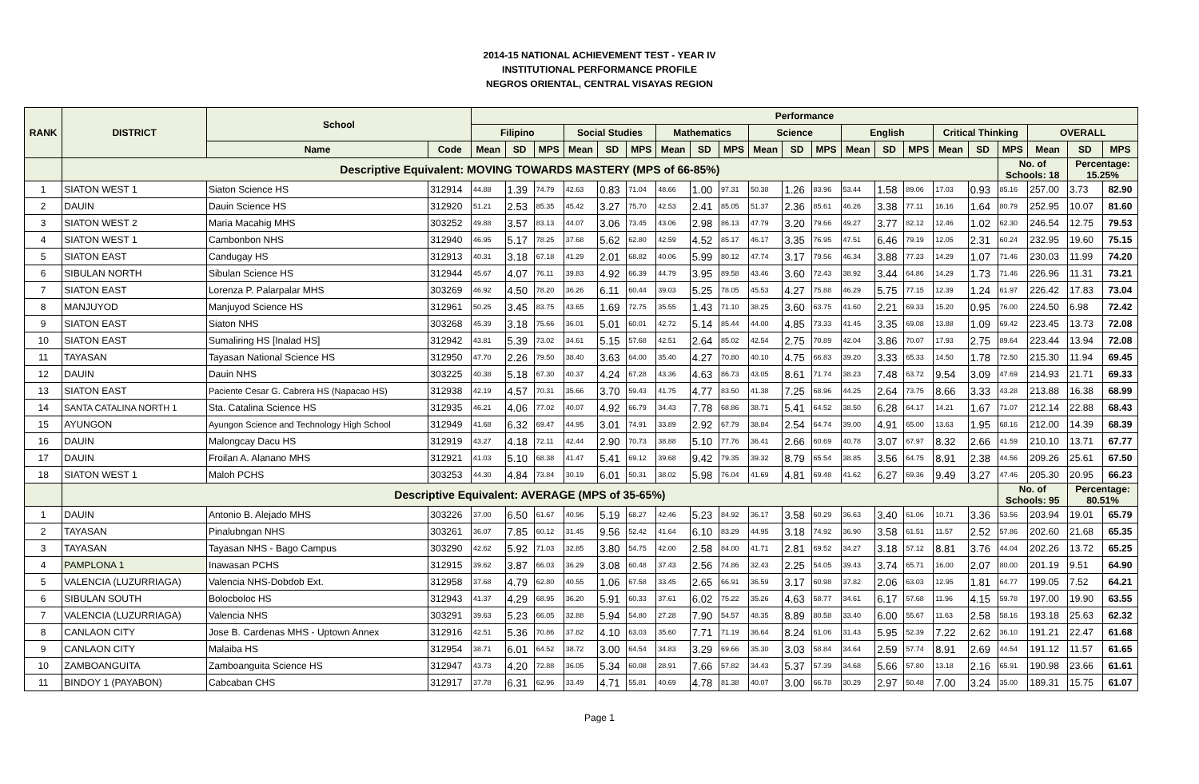2014-15 NATIONAL ACHIEVEMENT TEST - YEAR IV
INSTITUTIONAL PERFORMANCE PROFILE
NEGROS ORIENTAL, CENTRAL VISAYAS REGION
| RANK | DISTRICT | School | | Performance | | | | | | | | | | | | | | | | | | | | |
| --- | --- | --- | --- | --- | --- | --- | --- | --- | --- | --- | --- | --- | --- | --- | --- | --- | --- | --- | --- | --- | --- | --- | --- | --- |
| | | | | Filipino | | | Social Studies | | | Mathematics | | | Science | | | English | | | Critical Thinking | | | OVERALL | | |
| | | Name | Code | Mean | SD | MPS | Mean | SD | MPS | Mean | SD | MPS | Mean | SD | MPS | Mean | SD | MPS | Mean | SD | MPS | Mean | SD | MPS |
| | Descriptive Equivalent: MOVING TOWARDS MASTERY (MPS of 66-85%) | | | | | | | | | | | | | | | | | | | | No. of Schools: 18 | | Percentage: 15.25% | |
| 1 | SIATON WEST 1 | Siaton Science HS | 312914 | 44.88 | 1.39 | 74.79 | 42.63 | 0.83 | 71.04 | 48.66 | 1.00 | 97.31 | 50.38 | 1.26 | 83.96 | 53.44 | 1.58 | 89.06 | 17.03 | 0.93 | 85.16 | 257.00 | 3.73 | 82.90 |
| 2 | DAUIN | Dauin Science HS | 312920 | 51.21 | 2.53 | 85.35 | 45.42 | 3.27 | 75.70 | 42.53 | 2.41 | 85.05 | 51.37 | 2.36 | 85.61 | 46.26 | 3.38 | 77.11 | 16.16 | 1.64 | 80.79 | 252.95 | 10.07 | 81.60 |
| 3 | SIATON WEST 2 | Maria Macahig MHS | 303252 | 49.88 | 3.57 | 83.13 | 44.07 | 3.06 | 73.45 | 43.06 | 2.98 | 86.13 | 47.79 | 3.20 | 79.66 | 49.27 | 3.77 | 82.12 | 12.46 | 1.02 | 62.30 | 246.54 | 12.75 | 79.53 |
| 4 | SIATON WEST 1 | Cambonbon NHS | 312940 | 46.95 | 5.17 | 78.25 | 37.68 | 5.62 | 62.80 | 42.59 | 4.52 | 85.17 | 46.17 | 3.35 | 76.95 | 47.51 | 6.46 | 79.19 | 12.05 | 2.31 | 60.24 | 232.95 | 19.60 | 75.15 |
| 5 | SIATON EAST | Candugay HS | 312913 | 40.31 | 3.18 | 67.18 | 41.29 | 2.01 | 68.82 | 40.06 | 5.99 | 80.12 | 47.74 | 3.17 | 79.56 | 46.34 | 3.88 | 77.23 | 14.29 | 1.07 | 71.46 | 230.03 | 11.99 | 74.20 |
| 6 | SIBULAN NORTH | Sibulan Science HS | 312944 | 45.67 | 4.07 | 76.11 | 39.83 | 4.92 | 66.39 | 44.79 | 3.95 | 89.58 | 43.46 | 3.60 | 72.43 | 38.92 | 3.44 | 64.86 | 14.29 | 1.73 | 71.46 | 226.96 | 11.31 | 73.21 |
| 7 | SIATON EAST | Lorenza P. Palarpalar MHS | 303269 | 46.92 | 4.50 | 78.20 | 36.26 | 6.11 | 60.44 | 39.03 | 5.25 | 78.05 | 45.53 | 4.27 | 75.88 | 46.29 | 5.75 | 77.15 | 12.39 | 1.24 | 61.97 | 226.42 | 17.83 | 73.04 |
| 8 | MANJUYOD | Manjuyod Science HS | 312961 | 50.25 | 3.45 | 83.75 | 43.65 | 1.69 | 72.75 | 35.55 | 1.43 | 71.10 | 38.25 | 3.60 | 63.75 | 41.60 | 2.21 | 69.33 | 15.20 | 0.95 | 76.00 | 224.50 | 6.98 | 72.42 |
| 9 | SIATON EAST | Siaton NHS | 303268 | 45.39 | 3.18 | 75.66 | 36.01 | 5.01 | 60.01 | 42.72 | 5.14 | 85.44 | 44.00 | 4.85 | 73.33 | 41.45 | 3.35 | 69.08 | 13.88 | 1.09 | 69.42 | 223.45 | 13.73 | 72.08 |
| 10 | SIATON EAST | Sumaliring HS [Inalad HS] | 312942 | 43.81 | 5.39 | 73.02 | 34.61 | 5.15 | 57.68 | 42.51 | 2.64 | 85.02 | 42.54 | 2.75 | 70.89 | 42.04 | 3.86 | 70.07 | 17.93 | 2.75 | 89.64 | 223.44 | 13.94 | 72.08 |
| 11 | TAYASAN | Tayasan National Science HS | 312950 | 47.70 | 2.26 | 79.50 | 38.40 | 3.63 | 64.00 | 35.40 | 4.27 | 70.80 | 40.10 | 4.75 | 66.83 | 39.20 | 3.33 | 65.33 | 14.50 | 1.78 | 72.50 | 215.30 | 11.94 | 69.45 |
| 12 | DAUIN | Dauin NHS | 303225 | 40.38 | 5.18 | 67.30 | 40.37 | 4.24 | 67.28 | 43.36 | 4.63 | 86.73 | 43.05 | 8.61 | 71.74 | 38.23 | 7.48 | 63.72 | 9.54 | 3.09 | 47.69 | 214.93 | 21.71 | 69.33 |
| 13 | SIATON EAST | Paciente Cesar G. Cabrera HS (Napacao HS) | 312938 | 42.19 | 4.57 | 70.31 | 35.66 | 3.70 | 59.43 | 41.75 | 4.77 | 83.50 | 41.38 | 7.25 | 68.96 | 44.25 | 2.64 | 73.75 | 8.66 | 3.33 | 43.28 | 213.88 | 16.38 | 68.99 |
| 14 | SANTA CATALINA NORTH 1 | Sta. Catalina Science HS | 312935 | 46.21 | 4.06 | 77.02 | 40.07 | 4.92 | 66.79 | 34.43 | 7.78 | 68.86 | 38.71 | 5.41 | 64.52 | 38.50 | 6.28 | 64.17 | 14.21 | 1.67 | 71.07 | 212.14 | 22.88 | 68.43 |
| 15 | AYUNGON | Ayungon Science and Technology High School | 312949 | 41.68 | 6.32 | 69.47 | 44.95 | 3.01 | 74.91 | 33.89 | 2.92 | 67.79 | 38.84 | 2.54 | 64.74 | 39.00 | 4.91 | 65.00 | 13.63 | 1.95 | 68.16 | 212.00 | 14.39 | 68.39 |
| 16 | DAUIN | Malongcay Dacu HS | 312919 | 43.27 | 4.18 | 72.11 | 42.44 | 2.90 | 70.73 | 38.88 | 5.10 | 77.76 | 36.41 | 2.66 | 60.69 | 40.78 | 3.07 | 67.97 | 8.32 | 2.66 | 41.59 | 210.10 | 13.71 | 67.77 |
| 17 | DAUIN | Froilan A. Alanano MHS | 312921 | 41.03 | 5.10 | 68.38 | 41.47 | 5.41 | 69.12 | 39.68 | 9.42 | 79.35 | 39.32 | 8.79 | 65.54 | 38.85 | 3.56 | 64.75 | 8.91 | 2.38 | 44.56 | 209.26 | 25.61 | 67.50 |
| 18 | SIATON WEST 1 | Maloh PCHS | 303253 | 44.30 | 4.84 | 73.84 | 30.19 | 6.01 | 50.31 | 38.02 | 5.98 | 76.04 | 41.69 | 4.81 | 69.48 | 41.62 | 6.27 | 69.36 | 9.49 | 3.27 | 47.46 | 205.30 | 20.95 | 66.23 |
| | Descriptive Equivalent: AVERAGE (MPS of 35-65%) | | | | | | | | | | | | | | | | | | | | No. of Schools: 95 | | Percentage: 80.51% | |
| 1 | DAUIN | Antonio B. Alejado MHS | 303226 | 37.00 | 6.50 | 61.67 | 40.96 | 5.19 | 68.27 | 42.46 | 5.23 | 84.92 | 36.17 | 3.58 | 60.29 | 36.63 | 3.40 | 61.06 | 10.71 | 3.36 | 53.56 | 203.94 | 19.01 | 65.79 |
| 2 | TAYASAN | Pinalubngan NHS | 303261 | 36.07 | 7.85 | 60.12 | 31.45 | 9.56 | 52.42 | 41.64 | 6.10 | 83.29 | 44.95 | 3.18 | 74.92 | 36.90 | 3.58 | 61.51 | 11.57 | 2.52 | 57.86 | 202.60 | 21.68 | 65.35 |
| 3 | TAYASAN | Tayasan NHS - Bago Campus | 303290 | 42.62 | 5.92 | 71.03 | 32.85 | 3.80 | 54.75 | 42.00 | 2.58 | 84.00 | 41.71 | 2.81 | 69.52 | 34.27 | 3.18 | 57.12 | 8.81 | 3.76 | 44.04 | 202.26 | 13.72 | 65.25 |
| 4 | PAMPLONA 1 | Inawasan PCHS | 312915 | 39.62 | 3.87 | 66.03 | 36.29 | 3.08 | 60.48 | 37.43 | 2.56 | 74.86 | 32.43 | 2.25 | 54.05 | 39.43 | 3.74 | 65.71 | 16.00 | 2.07 | 80.00 | 201.19 | 9.51 | 64.90 |
| 5 | VALENCIA (LUZURRIAGA) | Valencia NHS-Dobdob Ext. | 312958 | 37.68 | 4.79 | 62.80 | 40.55 | 1.06 | 67.58 | 33.45 | 2.65 | 66.91 | 36.59 | 3.17 | 60.98 | 37.82 | 2.06 | 63.03 | 12.95 | 1.81 | 64.77 | 199.05 | 7.52 | 64.21 |
| 6 | SIBULAN SOUTH | Bolocboloc HS | 312943 | 41.37 | 4.29 | 68.95 | 36.20 | 5.91 | 60.33 | 37.61 | 6.02 | 75.22 | 35.26 | 4.63 | 58.77 | 34.61 | 6.17 | 57.68 | 11.96 | 4.15 | 59.78 | 197.00 | 19.90 | 63.55 |
| 7 | VALENCIA (LUZURRIAGA) | Valencia NHS | 303291 | 39.63 | 5.23 | 66.05 | 32.88 | 5.94 | 54.80 | 27.28 | 7.90 | 54.57 | 48.35 | 8.89 | 80.58 | 33.40 | 6.00 | 55.67 | 11.63 | 2.58 | 58.16 | 193.18 | 25.63 | 62.32 |
| 8 | CANLAON CITY | Jose B. Cardenas MHS - Uptown Annex | 312916 | 42.51 | 5.36 | 70.86 | 37.82 | 4.10 | 63.03 | 35.60 | 7.71 | 71.19 | 36.64 | 8.24 | 61.06 | 31.43 | 5.95 | 52.39 | 7.22 | 2.62 | 36.10 | 191.21 | 22.47 | 61.68 |
| 9 | CANLAON CITY | Malaiba HS | 312954 | 38.71 | 6.01 | 64.52 | 38.72 | 3.00 | 64.54 | 34.83 | 3.29 | 69.66 | 35.30 | 3.03 | 58.84 | 34.64 | 2.59 | 57.74 | 8.91 | 2.69 | 44.54 | 191.12 | 11.57 | 61.65 |
| 10 | ZAMBOANGUITA | Zamboanguita Science HS | 312947 | 43.73 | 4.20 | 72.88 | 36.05 | 5.34 | 60.08 | 28.91 | 7.66 | 57.82 | 34.43 | 5.37 | 57.39 | 34.68 | 5.66 | 57.80 | 13.18 | 2.16 | 65.91 | 190.98 | 23.66 | 61.61 |
| 11 | BINDOY 1 (PAYABON) | Cabcaban CHS | 312917 | 37.78 | 6.31 | 62.96 | 33.49 | 4.71 | 55.81 | 40.69 | 4.78 | 81.38 | 40.07 | 3.00 | 66.78 | 30.29 | 2.97 | 50.48 | 7.00 | 3.24 | 35.00 | 189.31 | 15.75 | 61.07 |
Page 1